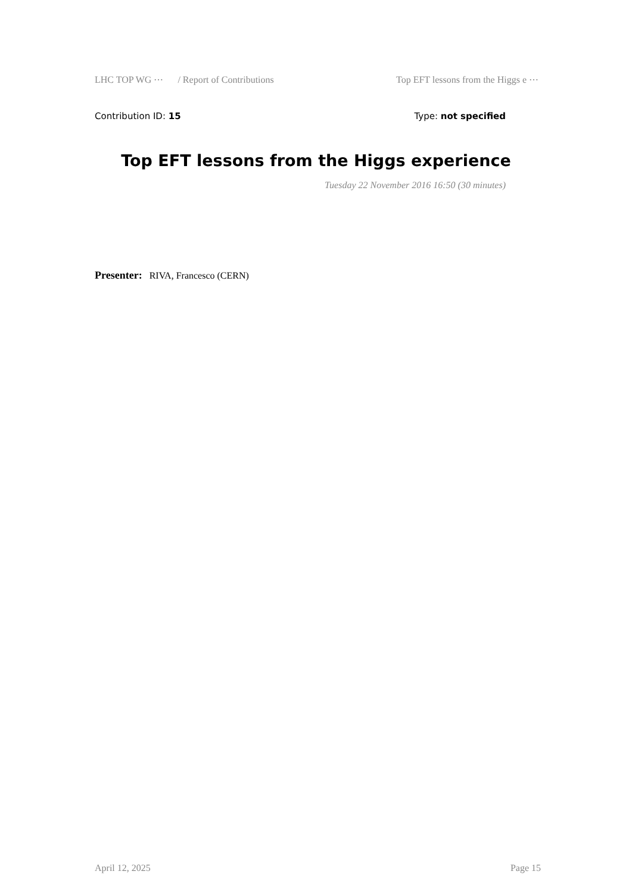LHC TOP WG ⋯ / Report of Contributions Top EFT lessons from the Higgs e ⋯
Contribution ID: 15 Type: not specified
Top EFT lessons from the Higgs experience
Tuesday 22 November 2016 16:50 (30 minutes)
Presenter: RIVA, Francesco (CERN)
April 12, 2025 Page 15